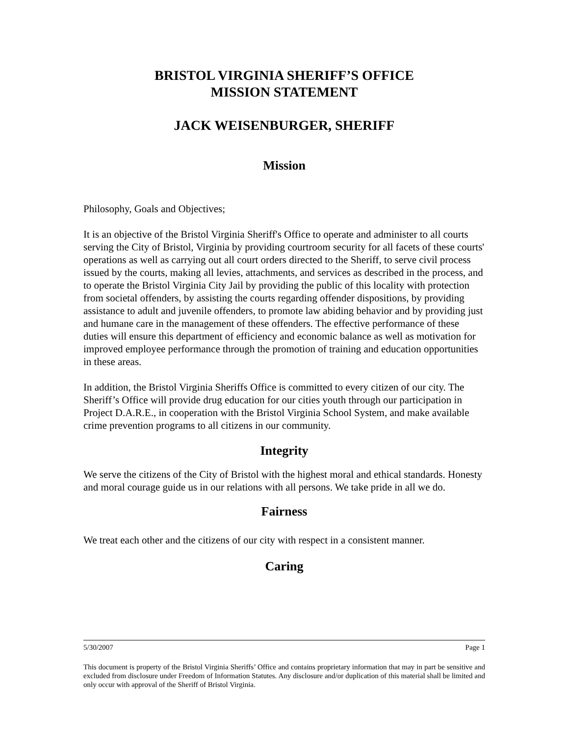BRISTOL VIRGINIA SHERIFF’S OFFICE
MISSION STATEMENT
JACK WEISENBURGER, SHERIFF
Mission
Philosophy, Goals and Objectives;
It is an objective of the Bristol Virginia Sheriff's Office to operate and administer to all courts serving the City of Bristol, Virginia by providing courtroom security for all facets of these courts' operations as well as carrying out all court orders directed to the Sheriff, to serve civil process issued by the courts, making all levies, attachments, and services as described in the process, and to operate the Bristol Virginia City Jail by providing the public of this locality with protection from societal offenders, by assisting the courts regarding offender dispositions, by providing assistance to adult and juvenile offenders, to promote law abiding behavior and by providing just and humane care in the management of these offenders. The effective performance of these duties will ensure this department of efficiency and economic balance as well as motivation for improved employee performance through the promotion of training and education opportunities in these areas.
In addition, the Bristol Virginia Sheriffs Office is committed to every citizen of our city. The Sheriff’s Office will provide drug education for our cities youth through our participation in Project D.A.R.E., in cooperation with the Bristol Virginia School System, and make available crime prevention programs to all citizens in our community.
Integrity
We serve the citizens of the City of Bristol with the highest moral and ethical standards. Honesty and moral courage guide us in our relations with all persons. We take pride in all we do.
Fairness
We treat each other and the citizens of our city with respect in a consistent manner.
Caring
5/30/2007 Page 1
This document is property of the Bristol Virginia Sheriffs’ Office and contains proprietary information that may in part be sensitive and excluded from disclosure under Freedom of Information Statutes. Any disclosure and/or duplication of this material shall be limited and only occur with approval of the Sheriff of Bristol Virginia.